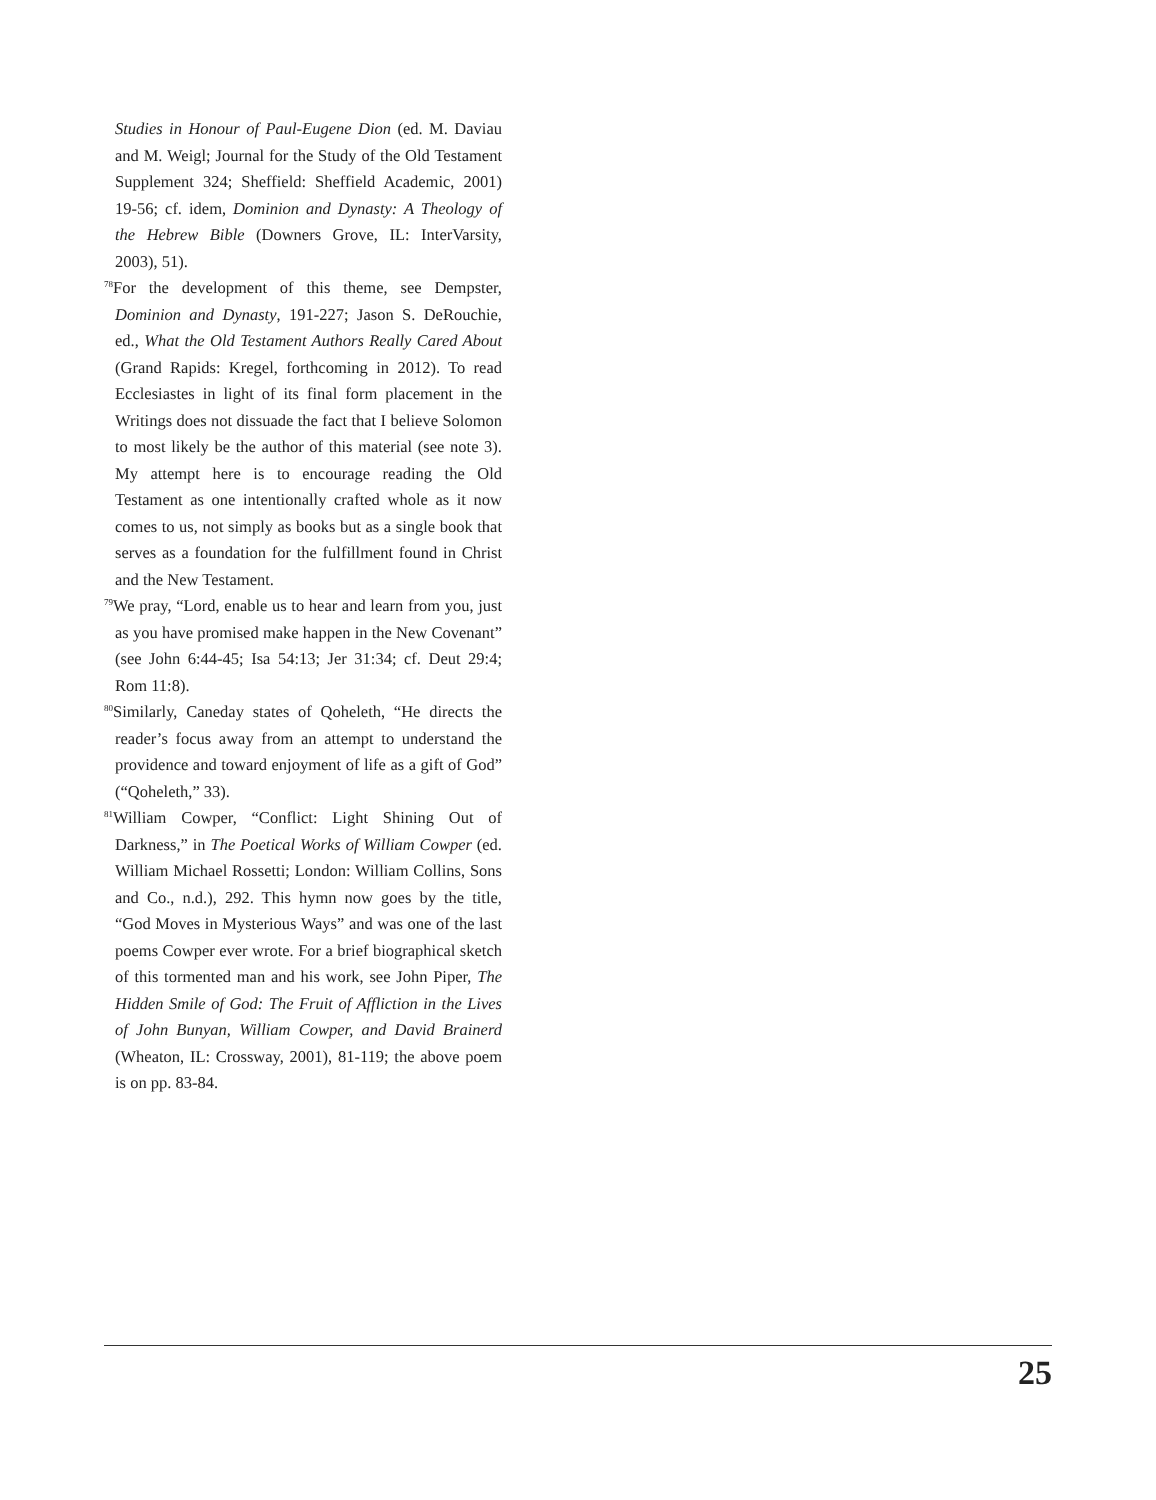Studies in Honour of Paul-Eugene Dion (ed. M. Daviau and M. Weigl; Journal for the Study of the Old Testament Supplement 324; Sheffield: Sheffield Academic, 2001) 19-56; cf. idem, Dominion and Dynasty: A Theology of the Hebrew Bible (Downers Grove, IL: InterVarsity, 2003), 51).
<sup>78</sup> For the development of this theme, see Dempster, Dominion and Dynasty, 191-227; Jason S. DeRouchie, ed., What the Old Testament Authors Really Cared About (Grand Rapids: Kregel, forthcoming in 2012). To read Ecclesiastes in light of its final form placement in the Writings does not dissuade the fact that I believe Solomon to most likely be the author of this material (see note 3). My attempt here is to encourage reading the Old Testament as one intentionally crafted whole as it now comes to us, not simply as books but as a single book that serves as a foundation for the fulfillment found in Christ and the New Testament.
<sup>79</sup> We pray, “Lord, enable us to hear and learn from you, just as you have promised make happen in the New Covenant” (see John 6:44-45; Isa 54:13; Jer 31:34; cf. Deut 29:4; Rom 11:8).
<sup>80</sup> Similarly, Caneday states of Qoheleth, “He directs the reader’s focus away from an attempt to understand the providence and toward enjoyment of life as a gift of God” (“Qoheleth,” 33).
<sup>81</sup> William Cowper, “Conflict: Light Shining Out of Darkness,” in The Poetical Works of William Cowper (ed. William Michael Rossetti; London: William Collins, Sons and Co., n.d.), 292. This hymn now goes by the title, “God Moves in Mysterious Ways” and was one of the last poems Cowper ever wrote. For a brief biographical sketch of this tormented man and his work, see John Piper, The Hidden Smile of God: The Fruit of Affliction in the Lives of John Bunyan, William Cowper, and David Brainerd (Wheaton, IL: Crossway, 2001), 81-119; the above poem is on pp. 83-84.
25